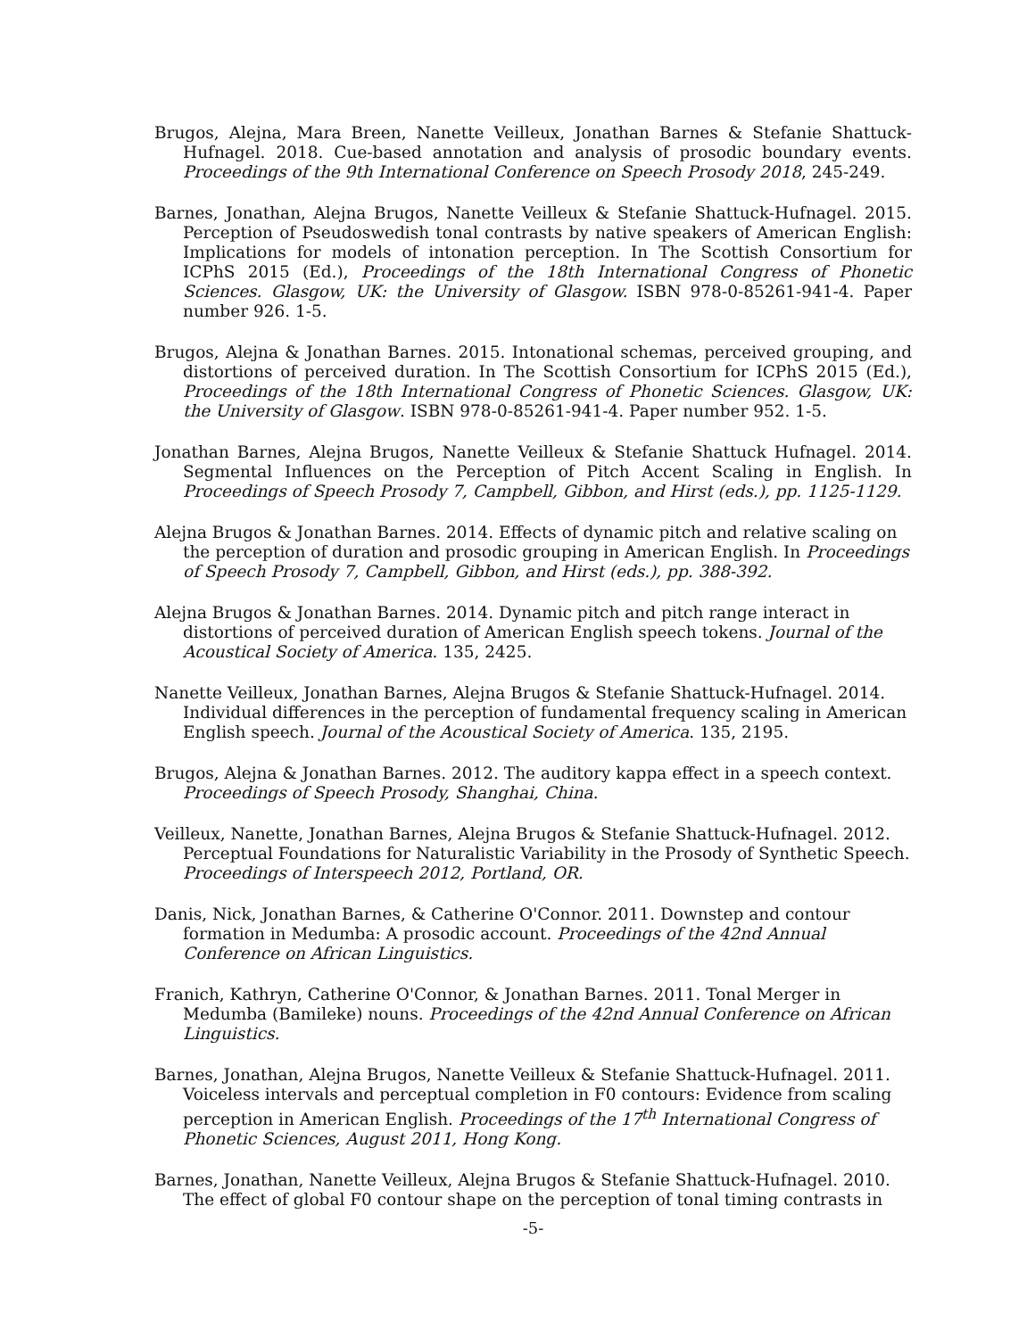Brugos, Alejna, Mara Breen, Nanette Veilleux, Jonathan Barnes & Stefanie Shattuck-Hufnagel. 2018. Cue-based annotation and analysis of prosodic boundary events. Proceedings of the 9th International Conference on Speech Prosody 2018, 245-249.
Barnes, Jonathan, Alejna Brugos, Nanette Veilleux & Stefanie Shattuck-Hufnagel. 2015. Perception of Pseudoswedish tonal contrasts by native speakers of American English: Implications for models of intonation perception. In The Scottish Consortium for ICPhS 2015 (Ed.), Proceedings of the 18th International Congress of Phonetic Sciences. Glasgow, UK: the University of Glasgow. ISBN 978-0-85261-941-4. Paper number 926. 1-5.
Brugos, Alejna & Jonathan Barnes. 2015. Intonational schemas, perceived grouping, and distortions of perceived duration. In The Scottish Consortium for ICPhS 2015 (Ed.), Proceedings of the 18th International Congress of Phonetic Sciences. Glasgow, UK: the University of Glasgow. ISBN 978-0-85261-941-4. Paper number 952. 1-5.
Jonathan Barnes, Alejna Brugos, Nanette Veilleux & Stefanie Shattuck Hufnagel. 2014. Segmental Influences on the Perception of Pitch Accent Scaling in English. In Proceedings of Speech Prosody 7, Campbell, Gibbon, and Hirst (eds.), pp. 1125-1129.
Alejna Brugos & Jonathan Barnes. 2014. Effects of dynamic pitch and relative scaling on the perception of duration and prosodic grouping in American English. In Proceedings of Speech Prosody 7, Campbell, Gibbon, and Hirst (eds.), pp. 388-392.
Alejna Brugos & Jonathan Barnes. 2014. Dynamic pitch and pitch range interact in distortions of perceived duration of American English speech tokens. Journal of the Acoustical Society of America. 135, 2425.
Nanette Veilleux, Jonathan Barnes, Alejna Brugos & Stefanie Shattuck-Hufnagel. 2014. Individual differences in the perception of fundamental frequency scaling in American English speech. Journal of the Acoustical Society of America. 135, 2195.
Brugos, Alejna & Jonathan Barnes. 2012. The auditory kappa effect in a speech context. Proceedings of Speech Prosody, Shanghai, China.
Veilleux, Nanette, Jonathan Barnes, Alejna Brugos & Stefanie Shattuck-Hufnagel. 2012. Perceptual Foundations for Naturalistic Variability in the Prosody of Synthetic Speech. Proceedings of Interspeech 2012, Portland, OR.
Danis, Nick, Jonathan Barnes, & Catherine O'Connor. 2011. Downstep and contour formation in Medumba: A prosodic account. Proceedings of the 42nd Annual Conference on African Linguistics.
Franich, Kathryn, Catherine O'Connor, & Jonathan Barnes. 2011. Tonal Merger in Medumba (Bamileke) nouns. Proceedings of the 42nd Annual Conference on African Linguistics.
Barnes, Jonathan, Alejna Brugos, Nanette Veilleux & Stefanie Shattuck-Hufnagel. 2011. Voiceless intervals and perceptual completion in F0 contours: Evidence from scaling perception in American English. Proceedings of the 17<sup>th</sup> International Congress of Phonetic Sciences, August 2011, Hong Kong.
Barnes, Jonathan, Nanette Veilleux, Alejna Brugos & Stefanie Shattuck-Hufnagel. 2010. The effect of global F0 contour shape on the perception of tonal timing contrasts in
-5-